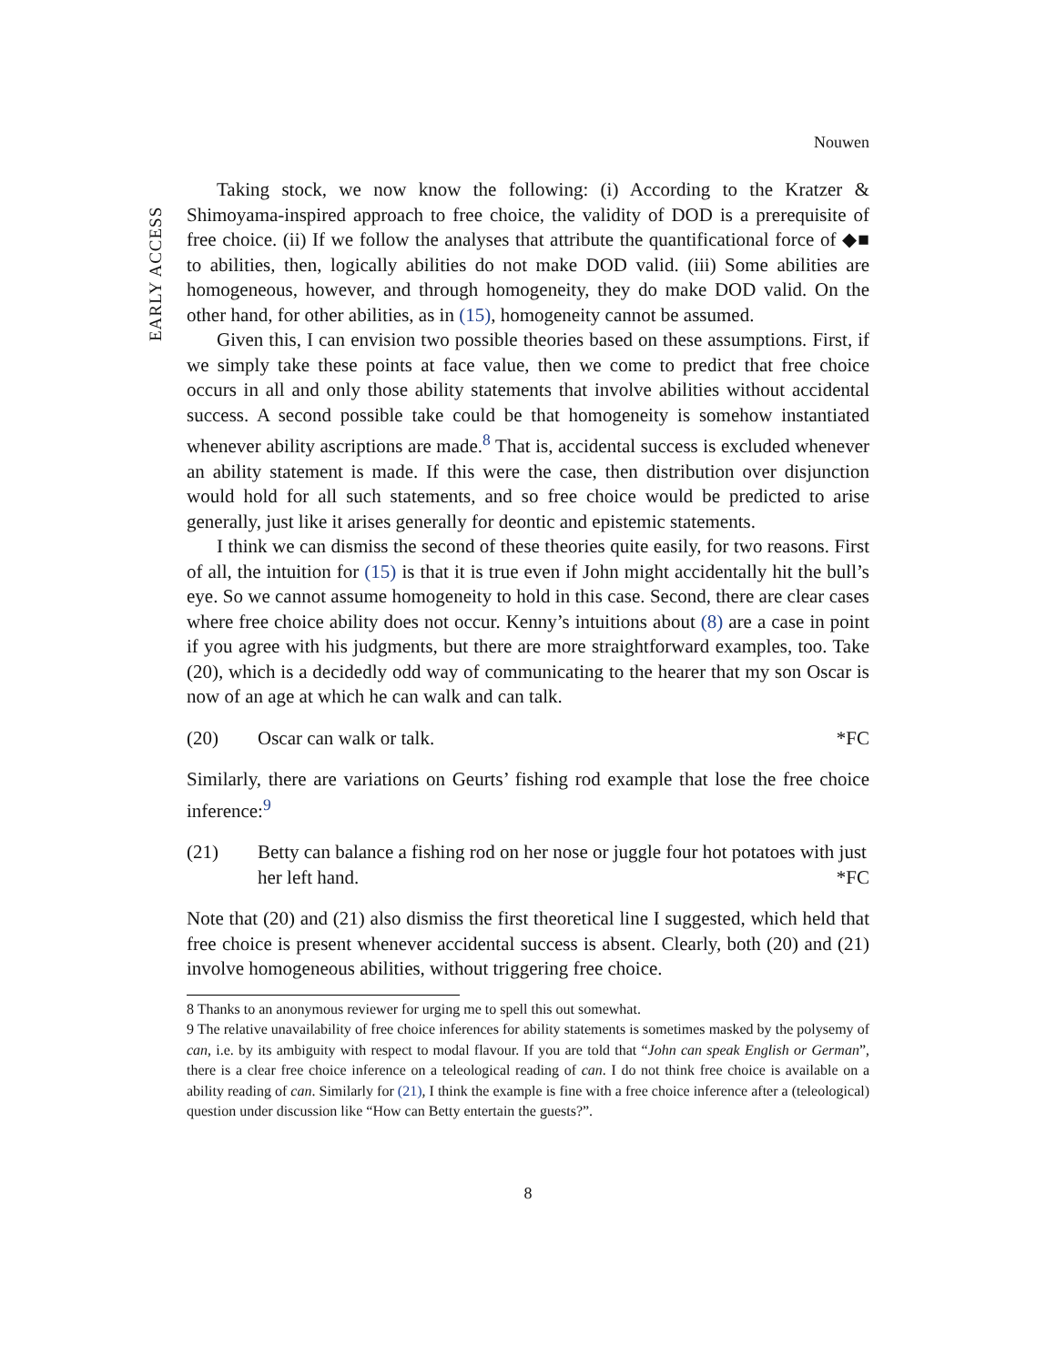EARLY ACCESS
Nouwen
Taking stock, we now know the following: (i) According to the Kratzer & Shimoyama-inspired approach to free choice, the validity of DOD is a prerequisite of free choice. (ii) If we follow the analyses that attribute the quantificational force of ◆■ to abilities, then, logically abilities do not make DOD valid. (iii) Some abilities are homogeneous, however, and through homogeneity, they do make DOD valid. On the other hand, for other abilities, as in (15), homogeneity cannot be assumed.
Given this, I can envision two possible theories based on these assumptions. First, if we simply take these points at face value, then we come to predict that free choice occurs in all and only those ability statements that involve abilities without accidental success. A second possible take could be that homogeneity is somehow instantiated whenever ability ascriptions are made.<sup>8</sup> That is, accidental success is excluded whenever an ability statement is made. If this were the case, then distribution over disjunction would hold for all such statements, and so free choice would be predicted to arise generally, just like it arises generally for deontic and epistemic statements.
I think we can dismiss the second of these theories quite easily, for two reasons. First of all, the intuition for (15) is that it is true even if John might accidentally hit the bull’s eye. So we cannot assume homogeneity to hold in this case. Second, there are clear cases where free choice ability does not occur. Kenny’s intuitions about (8) are a case in point if you agree with his judgments, but there are more straightforward examples, too. Take (20), which is a decidedly odd way of communicating to the hearer that my son Oscar is now of an age at which he can walk and can talk.
(20) Oscar can walk or talk. *FC
Similarly, there are variations on Geurts’ fishing rod example that lose the free choice inference:<sup>9</sup>
(21) Betty can balance a fishing rod on her nose or juggle four hot potatoes with just her left hand. *FC
Note that (20) and (21) also dismiss the first theoretical line I suggested, which held that free choice is present whenever accidental success is absent. Clearly, both (20) and (21) involve homogeneous abilities, without triggering free choice.
8 Thanks to an anonymous reviewer for urging me to spell this out somewhat.
9 The relative unavailability of free choice inferences for ability statements is sometimes masked by the polysemy of can, i.e. by its ambiguity with respect to modal flavour. If you are told that “John can speak English or German”, there is a clear free choice inference on a teleological reading of can. I do not think free choice is available on a ability reading of can. Similarly for (21), I think the example is fine with a free choice inference after a (teleological) question under discussion like “How can Betty entertain the guests?”.
8